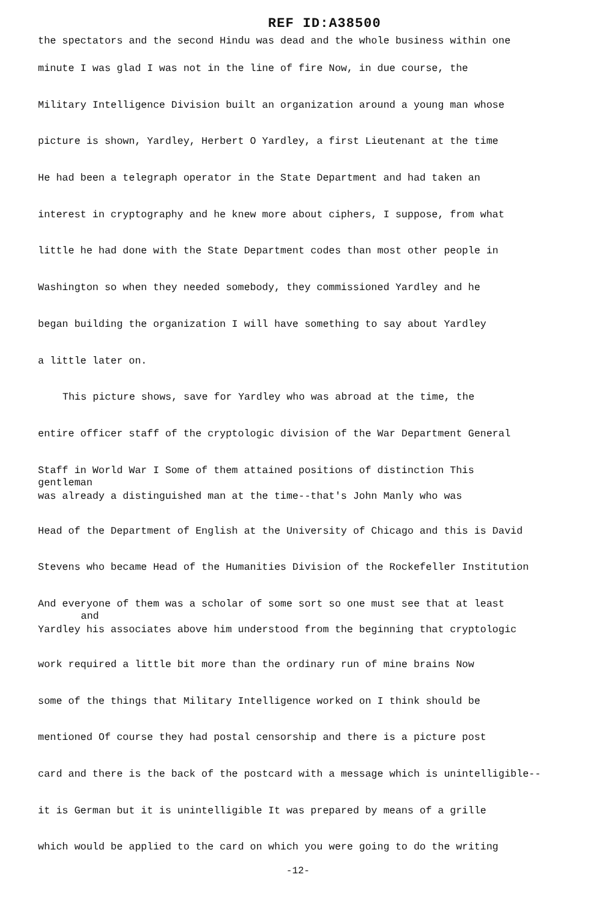REF ID:A38500
the spectators and the second Hindu was dead and the whole business within one
minute I was glad I was not in the line of fire Now, in due course, the
Military Intelligence Division built an organization around a young man whose
picture is shown, Yardley, Herbert O Yardley, a first Lieutenant at the time
He had been a telegraph operator in the State Department and had taken an
interest in cryptography and he knew more about ciphers, I suppose, from what
little he had done with the State Department codes than most other people in
Washington so when they needed somebody, they commissioned Yardley and he
began building the organization I will have something to say about Yardley
a little later on.
This picture shows, save for Yardley who was abroad at the time, the
entire officer staff of the cryptologic division of the War Department General
Staff in World War I Some of them attained positions of distinction This
gentleman
was already a distinguished man at the time--that's John Manly who was
Head of the Department of English at the University of Chicago and this is David
Stevens who became Head of the Humanities Division of the Rockefeller Institution
And everyone of them was a scholar of some sort so one must see that at least
and
Yardley his associates above him understood from the beginning that cryptologic
work required a little bit more than the ordinary run of mine brains Now
some of the things that Military Intelligence worked on I think should be
mentioned Of course they had postal censorship and there is a picture post
card and there is the back of the postcard with a message which is unintelligible--
it is German but it is unintelligible It was prepared by means of a grille
which would be applied to the card on which you were going to do the writing
-12-